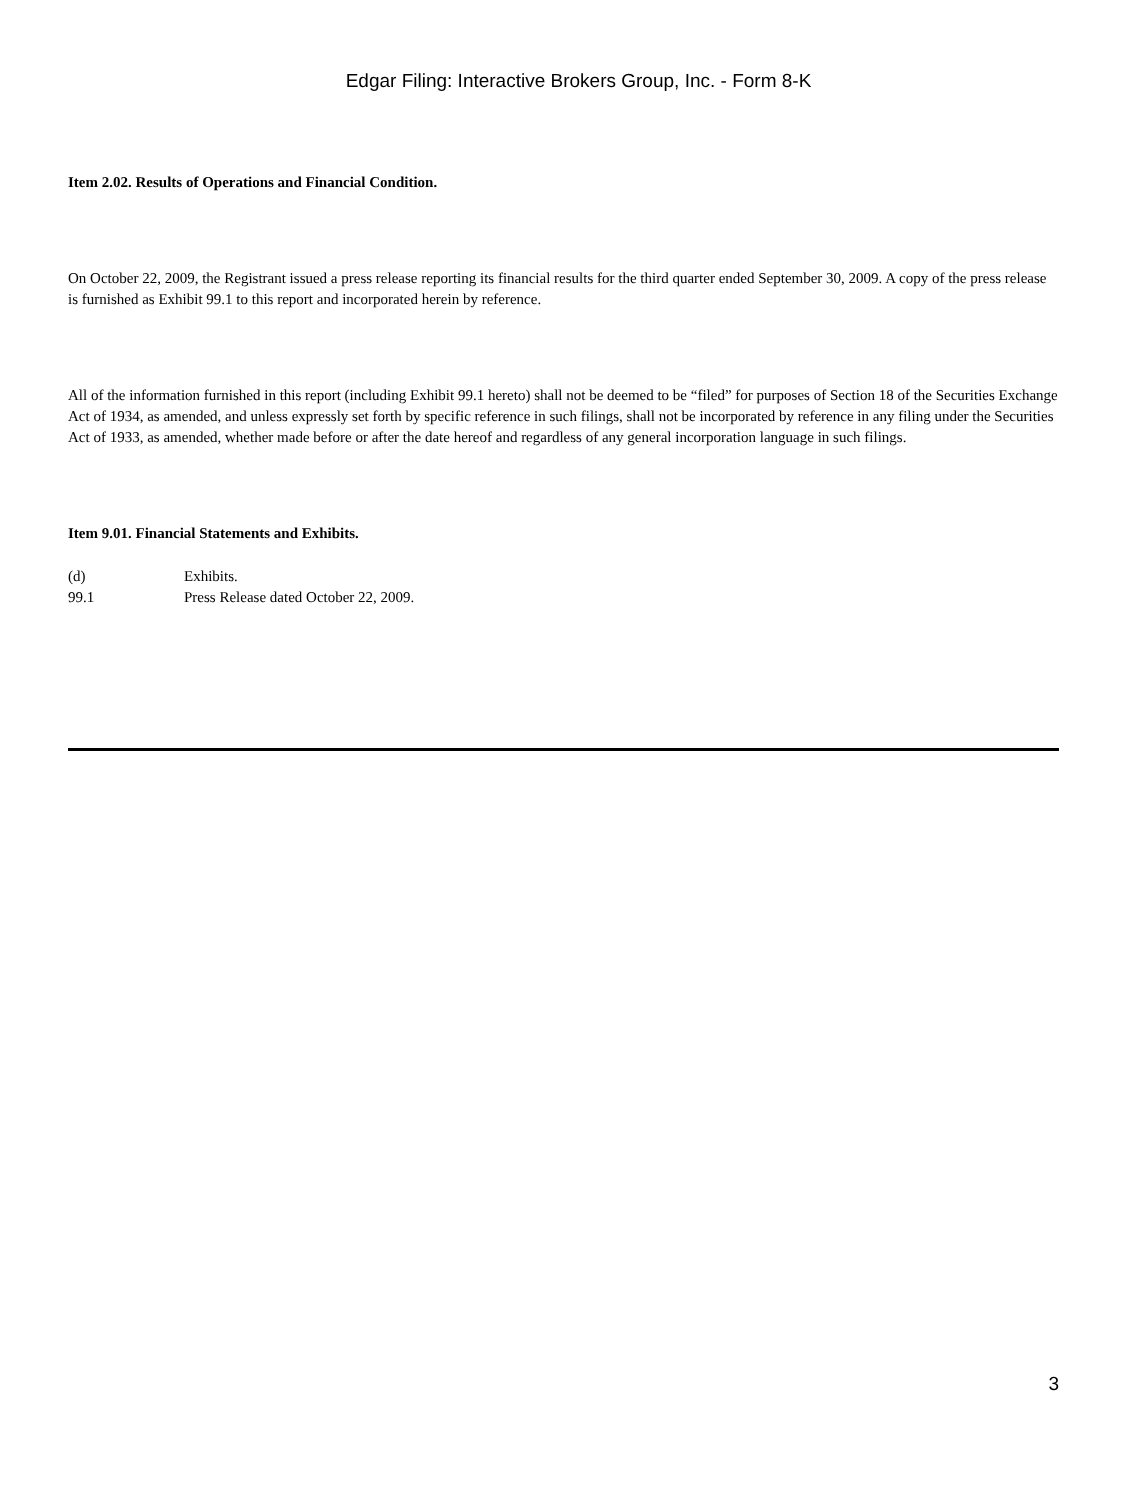Edgar Filing: Interactive Brokers Group, Inc. - Form 8-K
Item 2.02. Results of Operations and Financial Condition.
On October 22, 2009, the Registrant issued a press release reporting its financial results for the third quarter ended September 30, 2009. A copy of the press release is furnished as Exhibit 99.1 to this report and incorporated herein by reference.
All of the information furnished in this report (including Exhibit 99.1 hereto) shall not be deemed to be “filed” for purposes of Section 18 of the Securities Exchange Act of 1934, as amended, and unless expressly set forth by specific reference in such filings, shall not be incorporated by reference in any filing under the Securities Act of 1933, as amended, whether made before or after the date hereof and regardless of any general incorporation language in such filings.
Item 9.01. Financial Statements and Exhibits.
| (d) | Exhibits. |
| 99.1 | Press Release dated October 22, 2009. |
3